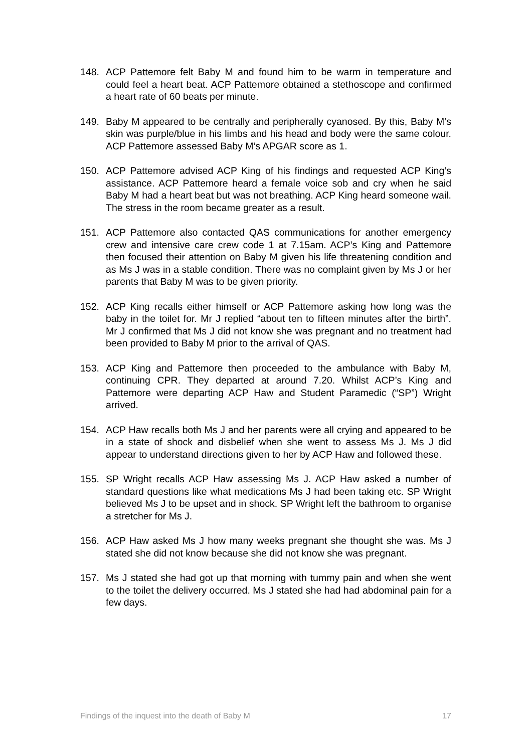148. ACP Pattemore felt Baby M and found him to be warm in temperature and could feel a heart beat. ACP Pattemore obtained a stethoscope and confirmed a heart rate of 60 beats per minute.
149. Baby M appeared to be centrally and peripherally cyanosed. By this, Baby M’s skin was purple/blue in his limbs and his head and body were the same colour. ACP Pattemore assessed Baby M’s APGAR score as 1.
150. ACP Pattemore advised ACP King of his findings and requested ACP King’s assistance. ACP Pattemore heard a female voice sob and cry when he said Baby M had a heart beat but was not breathing. ACP King heard someone wail. The stress in the room became greater as a result.
151. ACP Pattemore also contacted QAS communications for another emergency crew and intensive care crew code 1 at 7.15am. ACP’s King and Pattemore then focused their attention on Baby M given his life threatening condition and as Ms J was in a stable condition. There was no complaint given by Ms J or her parents that Baby M was to be given priority.
152. ACP King recalls either himself or ACP Pattemore asking how long was the baby in the toilet for. Mr J replied “about ten to fifteen minutes after the birth”. Mr J confirmed that Ms J did not know she was pregnant and no treatment had been provided to Baby M prior to the arrival of QAS.
153. ACP King and Pattemore then proceeded to the ambulance with Baby M, continuing CPR. They departed at around 7.20. Whilst ACP’s King and Pattemore were departing ACP Haw and Student Paramedic (“SP”) Wright arrived.
154. ACP Haw recalls both Ms J and her parents were all crying and appeared to be in a state of shock and disbelief when she went to assess Ms J. Ms J did appear to understand directions given to her by ACP Haw and followed these.
155. SP Wright recalls ACP Haw assessing Ms J. ACP Haw asked a number of standard questions like what medications Ms J had been taking etc. SP Wright believed Ms J to be upset and in shock. SP Wright left the bathroom to organise a stretcher for Ms J.
156. ACP Haw asked Ms J how many weeks pregnant she thought she was. Ms J stated she did not know because she did not know she was pregnant.
157. Ms J stated she had got up that morning with tummy pain and when she went to the toilet the delivery occurred. Ms J stated she had had abdominal pain for a few days.
Findings of the inquest into the death of Baby M 17